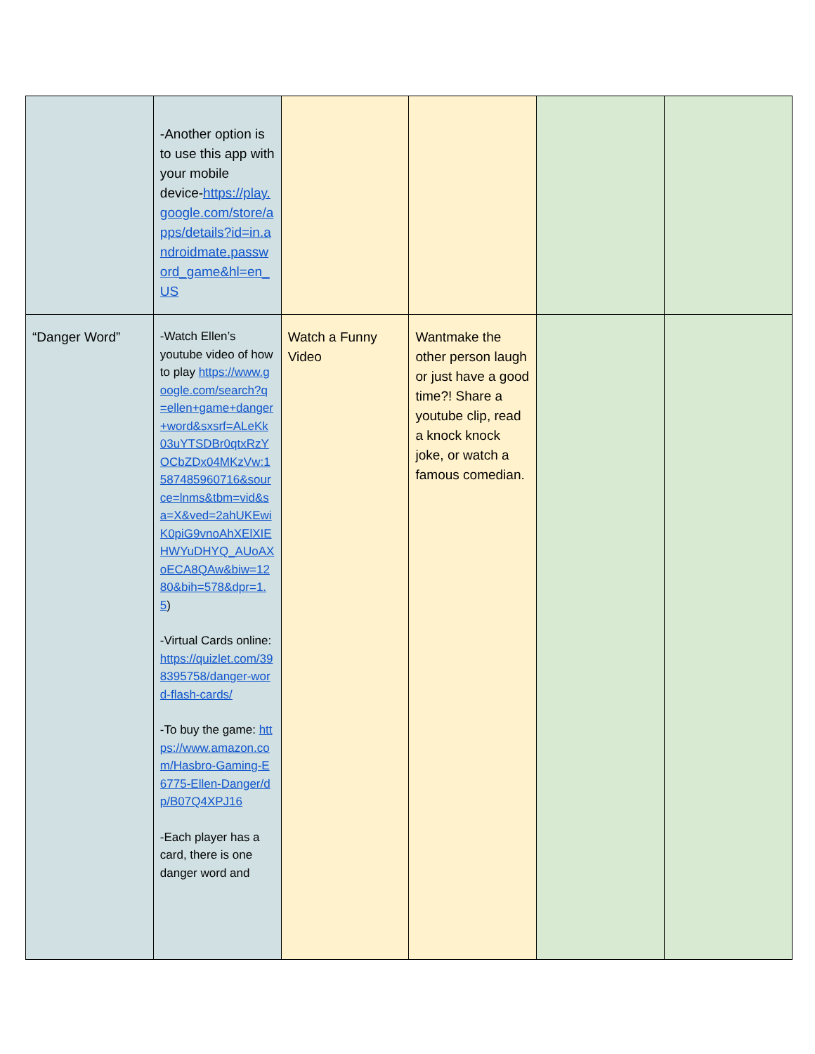| | -Another option is to use this app with your mobile device- https://play.google.com/store/apps/details?id=in.androidmate.password_game&hl=en_US | | | | |
| “Danger Word” | -Watch Ellen’s youtube video of how to play https://www.google.com/search?q=ellen+game+danger+word&sxsrf=ALeKk03uYTSDBr0qtxRzYOCbZDx04MKzVw:1587485960716&source=lnms&tbm=vid&sa=X&ved=2ahUKEwiK0piG9vnoAhXElXIEHWYuDHYQ_AUoAXoECA8QAw&biw=1280&bih=578&dpr=1.5 ) -Virtual Cards online: https://quizlet.com/398395758/danger-word-flash-cards/ -To buy the game: https://www.amazon.com/Hasbro-Gaming-E6775-Ellen-Danger/dp/B07Q4XPJ16 -Each player has a card, there is one danger word and | Watch a Funny Video | Wantmake the other person laugh or just have a good time?! Share a youtube clip, read a knock knock joke, or watch a famous comedian. | | |